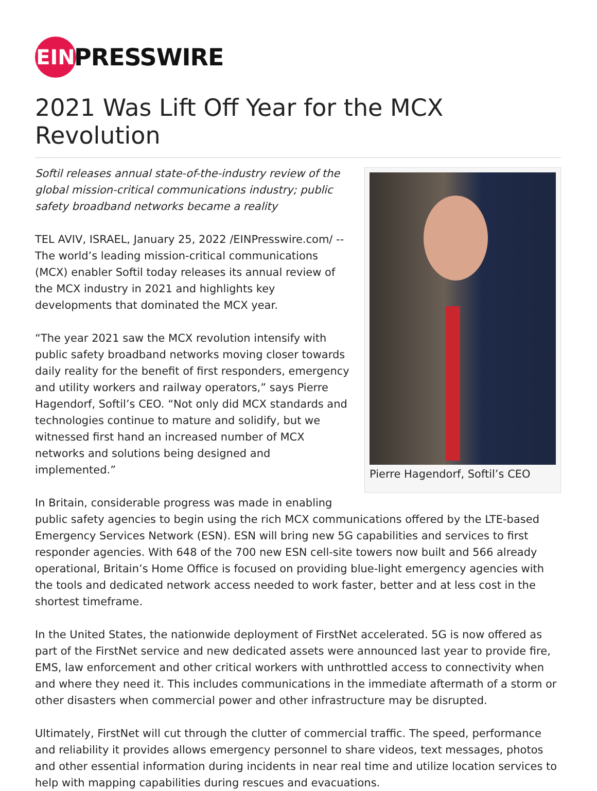EIN
PRESSWIRE
2021 Was Lift Off Year for the MCX Revolution
Pierre Hagendorf, Softil’s CEO
Softil releases annual state-of-the-industry review of the global mission-critical communications industry; public safety broadband networks became a reality
TEL AVIV, ISRAEL, January 25, 2022 /EINPresswire.com/ -- The world’s leading mission-critical communications (MCX) enabler Softil today releases its annual review of the MCX industry in 2021 and highlights key developments that dominated the MCX year.
“The year 2021 saw the MCX revolution intensify with public safety broadband networks moving closer towards daily reality for the benefit of first responders, emergency and utility workers and railway operators,” says Pierre Hagendorf, Softil’s CEO. “Not only did MCX standards and technologies continue to mature and solidify, but we witnessed first hand an increased number of MCX networks and solutions being designed and implemented.”
In Britain, considerable progress was made in enabling public safety agencies to begin using the rich MCX communications offered by the LTE-based Emergency Services Network (ESN). ESN will bring new 5G capabilities and services to first responder agencies. With 648 of the 700 new ESN cell-site towers now built and 566 already operational, Britain’s Home Office is focused on providing blue-light emergency agencies with the tools and dedicated network access needed to work faster, better and at less cost in the shortest timeframe.
In the United States, the nationwide deployment of FirstNet accelerated. 5G is now offered as part of the FirstNet service and new dedicated assets were announced last year to provide fire, EMS, law enforcement and other critical workers with unthrottled access to connectivity when and where they need it. This includes communications in the immediate aftermath of a storm or other disasters when commercial power and other infrastructure may be disrupted.
Ultimately, FirstNet will cut through the clutter of commercial traffic. The speed, performance and reliability it provides allows emergency personnel to share videos, text messages, photos and other essential information during incidents in near real time and utilize location services to help with mapping capabilities during rescues and evacuations.